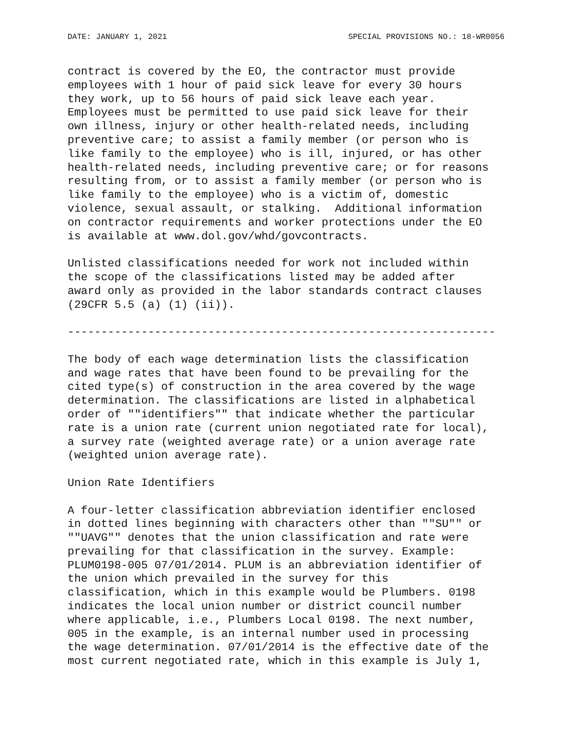DATE: JANUARY 1, 2021 SPECIAL PROVISIONS NO.: 18-WR0056
contract is covered by the EO, the contractor must provide employees with 1 hour of paid sick leave for every 30 hours they work, up to 56 hours of paid sick leave each year. Employees must be permitted to use paid sick leave for their own illness, injury or other health-related needs, including preventive care; to assist a family member (or person who is like family to the employee) who is ill, injured, or has other health-related needs, including preventive care; or for reasons resulting from, or to assist a family member (or person who is like family to the employee) who is a victim of, domestic violence, sexual assault, or stalking. Additional information on contractor requirements and worker protections under the EO is available at www.dol.gov/whd/govcontracts.
Unlisted classifications needed for work not included within the scope of the classifications listed may be added after award only as provided in the labor standards contract clauses (29CFR 5.5 (a) (1) (ii)).
----------------------------------------------------------------
The body of each wage determination lists the classification and wage rates that have been found to be prevailing for the cited type(s) of construction in the area covered by the wage determination. The classifications are listed in alphabetical order of ""identifiers"" that indicate whether the particular rate is a union rate (current union negotiated rate for local), a survey rate (weighted average rate) or a union average rate (weighted union average rate).
Union Rate Identifiers
A four-letter classification abbreviation identifier enclosed in dotted lines beginning with characters other than ""SU"" or ""UAVG"" denotes that the union classification and rate were prevailing for that classification in the survey. Example: PLUM0198-005 07/01/2014. PLUM is an abbreviation identifier of the union which prevailed in the survey for this classification, which in this example would be Plumbers. 0198 indicates the local union number or district council number where applicable, i.e., Plumbers Local 0198. The next number, 005 in the example, is an internal number used in processing the wage determination. 07/01/2014 is the effective date of the most current negotiated rate, which in this example is July 1,